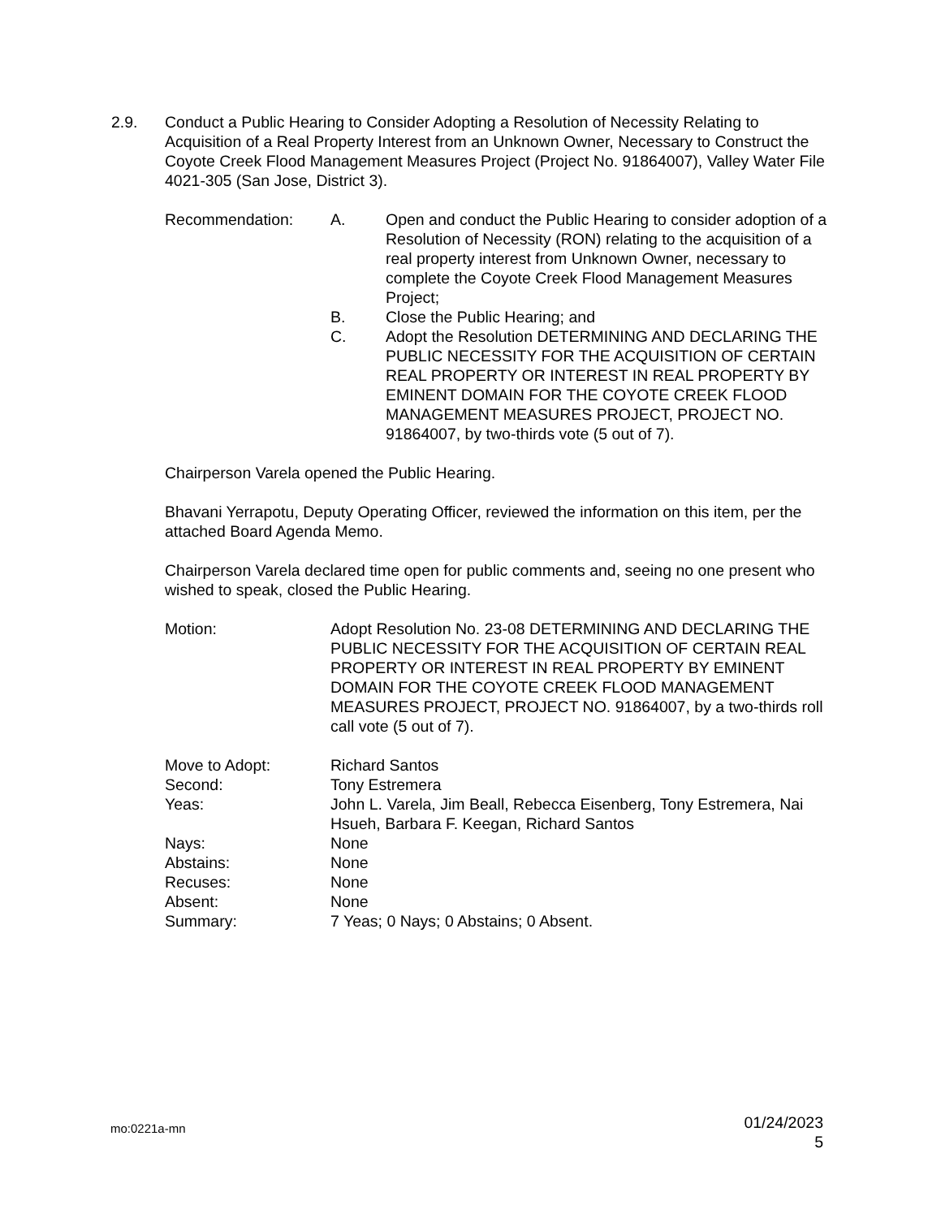2.9.
Conduct a Public Hearing to Consider Adopting a Resolution of Necessity Relating to Acquisition of a Real Property Interest from an Unknown Owner, Necessary to Construct the Coyote Creek Flood Management Measures Project (Project No. 91864007), Valley Water File 4021-305 (San Jose, District 3).
Recommendation: A. Open and conduct the Public Hearing to consider adoption of a Resolution of Necessity (RON) relating to the acquisition of a real property interest from Unknown Owner, necessary to complete the Coyote Creek Flood Management Measures Project;
B. Close the Public Hearing; and
C. Adopt the Resolution DETERMINING AND DECLARING THE PUBLIC NECESSITY FOR THE ACQUISITION OF CERTAIN REAL PROPERTY OR INTEREST IN REAL PROPERTY BY EMINENT DOMAIN FOR THE COYOTE CREEK FLOOD MANAGEMENT MEASURES PROJECT, PROJECT NO. 91864007, by two-thirds vote (5 out of 7).
Chairperson Varela opened the Public Hearing.
Bhavani Yerrapotu, Deputy Operating Officer, reviewed the information on this item, per the attached Board Agenda Memo.
Chairperson Varela declared time open for public comments and, seeing no one present who wished to speak, closed the Public Hearing.
Motion: Adopt Resolution No. 23-08 DETERMINING AND DECLARING THE PUBLIC NECESSITY FOR THE ACQUISITION OF CERTAIN REAL PROPERTY OR INTEREST IN REAL PROPERTY BY EMINENT DOMAIN FOR THE COYOTE CREEK FLOOD MANAGEMENT MEASURES PROJECT, PROJECT NO. 91864007, by a two-thirds roll call vote (5 out of 7).
Move to Adopt: Richard Santos
Second: Tony Estremera
Yeas: John L. Varela, Jim Beall, Rebecca Eisenberg, Tony Estremera, Nai Hsueh, Barbara F. Keegan, Richard Santos
Nays: None
Abstains: None
Recuses: None
Absent: None
Summary: 7 Yeas; 0 Nays; 0 Abstains; 0 Absent.
mo:0221a-mn
01/24/2023
5